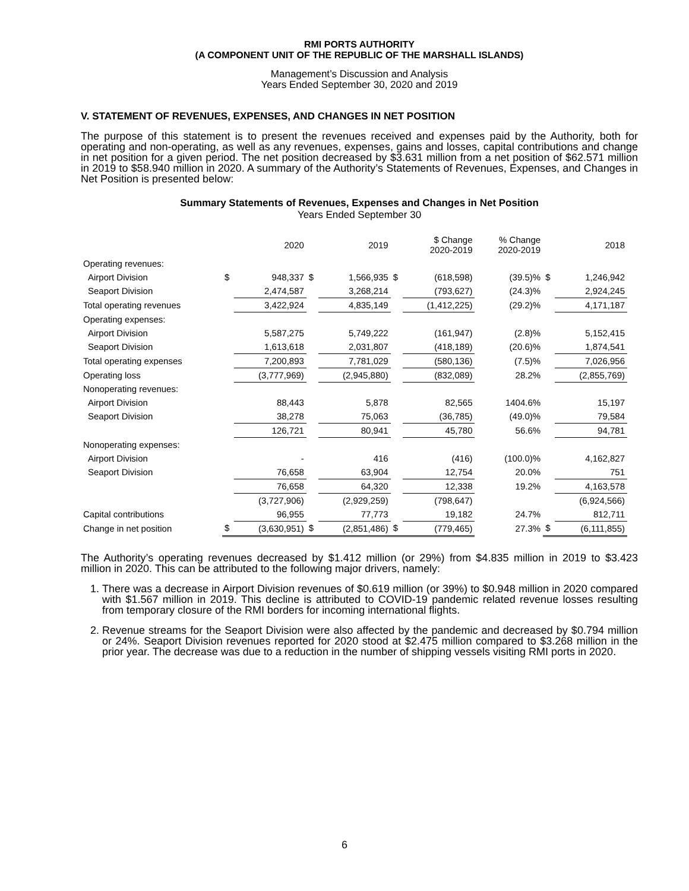RMI PORTS AUTHORITY
(A COMPONENT UNIT OF THE REPUBLIC OF THE MARSHALL ISLANDS)
Management’s Discussion and Analysis
Years Ended September 30, 2020 and 2019
V. STATEMENT OF REVENUES, EXPENSES, AND CHANGES IN NET POSITION
The purpose of this statement is to present the revenues received and expenses paid by the Authority, both for operating and non-operating, as well as any revenues, expenses, gains and losses, capital contributions and change in net position for a given period. The net position decreased by $3.631 million from a net position of $62.571 million in 2019 to $58.940 million in 2020. A summary of the Authority’s Statements of Revenues, Expenses, and Changes in Net Position is presented below:
Summary Statements of Revenues, Expenses and Changes in Net Position
Years Ended September 30
| | | 2020 | | 2019 | | $ Change 2020-2019 | % Change 2020-2019 | | 2018 |
| --- | --- | --- | --- | --- | --- | --- | --- | --- | --- |
| Operating revenues: | | | | | | | | | |
| Airport Division | $ | 948,337 | $ | 1,566,935 | $ | (618,598) | (39.5)% | $ | 1,246,942 |
| Seaport Division | | 2,474,587 | | 3,268,214 | | (793,627) | (24.3)% | | 2,924,245 |
| Total operating revenues | | 3,422,924 | | 4,835,149 | | (1,412,225) | (29.2)% | | 4,171,187 |
| Operating expenses: | | | | | | | | | |
| Airport Division | | 5,587,275 | | 5,749,222 | | (161,947) | (2.8)% | | 5,152,415 |
| Seaport Division | | 1,613,618 | | 2,031,807 | | (418,189) | (20.6)% | | 1,874,541 |
| Total operating expenses | | 7,200,893 | | 7,781,029 | | (580,136) | (7.5)% | | 7,026,956 |
| Operating loss | | (3,777,969) | | (2,945,880) | | (832,089) | 28.2% | | (2,855,769) |
| Nonoperating revenues: | | | | | | | | | |
| Airport Division | | 88,443 | | 5,878 | | 82,565 | 1404.6% | | 15,197 |
| Seaport Division | | 38,278 | | 75,063 | | (36,785) | (49.0)% | | 79,584 |
| | | 126,721 | | 80,941 | | 45,780 | 56.6% | | 94,781 |
| Nonoperating expenses: | | | | | | | | | |
| Airport Division | | - | | 416 | | (416) | (100.0)% | | 4,162,827 |
| Seaport Division | | 76,658 | | 63,904 | | 12,754 | 20.0% | | 751 |
| | | 76,658 | | 64,320 | | 12,338 | 19.2% | | 4,163,578 |
| | | (3,727,906) | | (2,929,259) | | (798,647) | | | (6,924,566) |
| Capital contributions | | 96,955 | | 77,773 | | 19,182 | 24.7% | | 812,711 |
| Change in net position | $ | (3,630,951) | $ | (2,851,486) | $ | (779,465) | 27.3% | $ | (6,111,855) |
The Authority’s operating revenues decreased by $1.412 million (or 29%) from $4.835 million in 2019 to $3.423 million in 2020. This can be attributed to the following major drivers, namely:
1. There was a decrease in Airport Division revenues of $0.619 million (or 39%) to $0.948 million in 2020 compared with $1.567 million in 2019. This decline is attributed to COVID-19 pandemic related revenue losses resulting from temporary closure of the RMI borders for incoming international flights.
2. Revenue streams for the Seaport Division were also affected by the pandemic and decreased by $0.794 million or 24%. Seaport Division revenues reported for 2020 stood at $2.475 million compared to $3.268 million in the prior year. The decrease was due to a reduction in the number of shipping vessels visiting RMI ports in 2020.
6